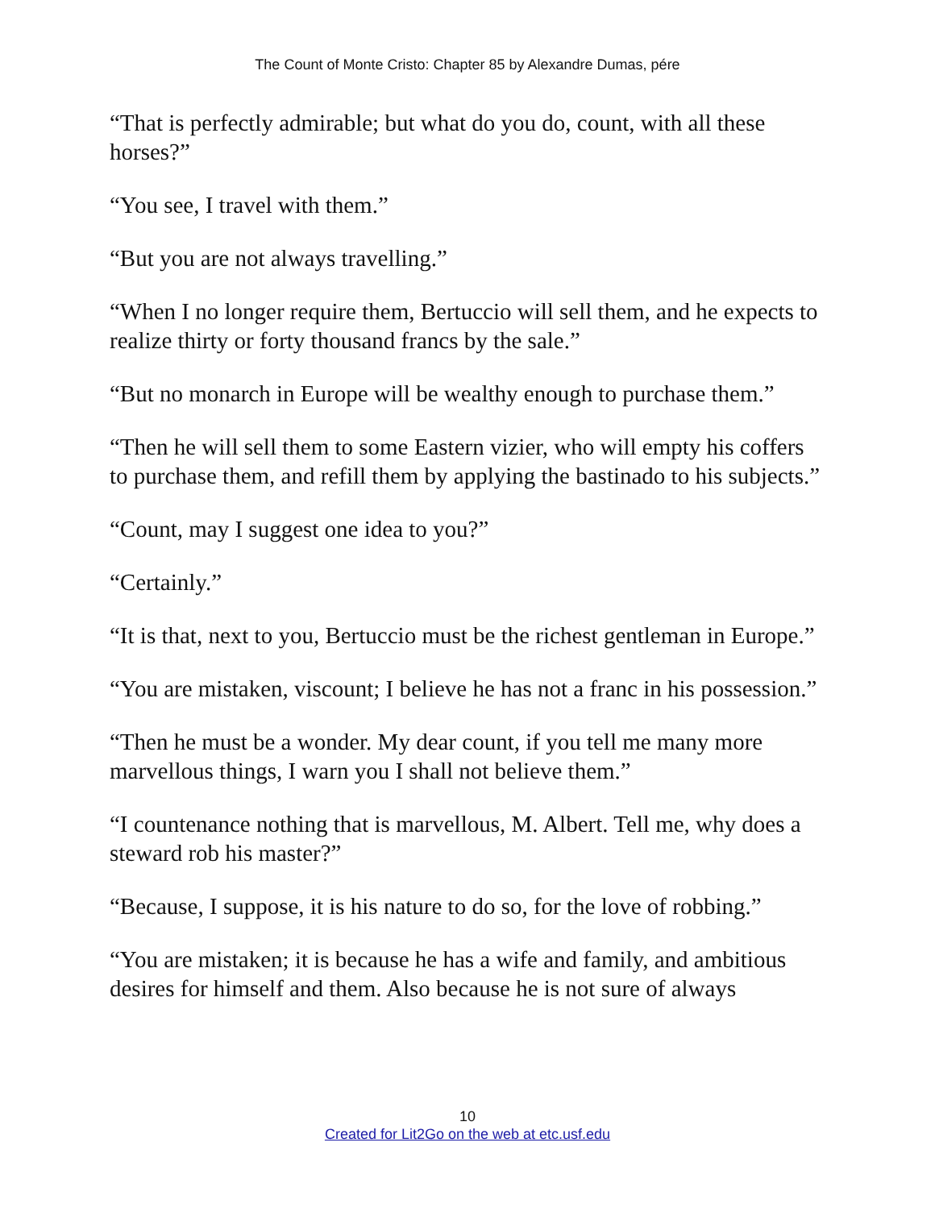The Count of Monte Cristo: Chapter 85 by Alexandre Dumas, pére
“That is perfectly admirable; but what do you do, count, with all these horses?”
“You see, I travel with them.”
“But you are not always travelling.”
“When I no longer require them, Bertuccio will sell them, and he expects to realize thirty or forty thousand francs by the sale.”
“But no monarch in Europe will be wealthy enough to purchase them.”
“Then he will sell them to some Eastern vizier, who will empty his coffers to purchase them, and refill them by applying the bastinado to his subjects.”
“Count, may I suggest one idea to you?”
“Certainly.”
“It is that, next to you, Bertuccio must be the richest gentleman in Europe.”
“You are mistaken, viscount; I believe he has not a franc in his possession.”
“Then he must be a wonder. My dear count, if you tell me many more marvellous things, I warn you I shall not believe them.”
“I countenance nothing that is marvellous, M. Albert. Tell me, why does a steward rob his master?”
“Because, I suppose, it is his nature to do so, for the love of robbing.”
“You are mistaken; it is because he has a wife and family, and ambitious desires for himself and them. Also because he is not sure of always
10
Created for Lit2Go on the web at etc.usf.edu